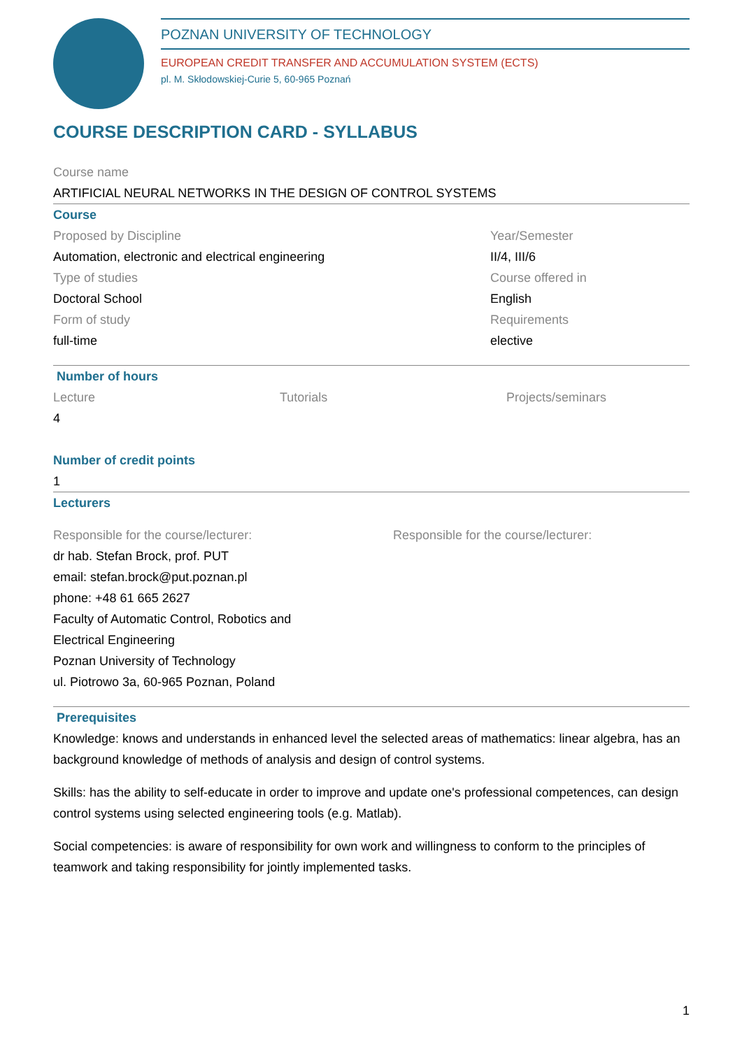POZNAN UNIVERSITY OF TECHNOLOGY
EUROPEAN CREDIT TRANSFER AND ACCUMULATION SYSTEM (ECTS)
pl. M. Skłodowskiej-Curie 5, 60-965 Poznań
COURSE DESCRIPTION CARD - SYLLABUS
Course name
ARTIFICIAL NEURAL NETWORKS IN THE DESIGN OF CONTROL SYSTEMS
Course
Proposed by Discipline
Automation, electronic and electrical engineering
Type of studies
Doctoral School
Form of study
full-time
Year/Semester
II/4, III/6
Course offered in
English
Requirements
elective
Number of hours
Lecture
4
Tutorials Projects/seminars
Number of credit points
1
Lecturers
Responsible for the course/lecturer:
dr hab. Stefan Brock, prof. PUT
email: stefan.brock@put.poznan.pl
phone: +48 61 665 2627
Faculty of Automatic Control, Robotics and
Electrical Engineering
Poznan University of Technology
ul. Piotrowo 3a, 60-965 Poznan, Poland
Responsible for the course/lecturer:
Prerequisites
Knowledge: knows and understands in enhanced level the selected areas of mathematics: linear algebra, has an background knowledge of methods of analysis and design of control systems.
Skills: has the ability to self-educate in order to improve and update one's professional competences, can design control systems using selected engineering tools (e.g. Matlab).
Social competencies: is aware of responsibility for own work and willingness to conform to the principles of teamwork and taking responsibility for jointly implemented tasks.
1